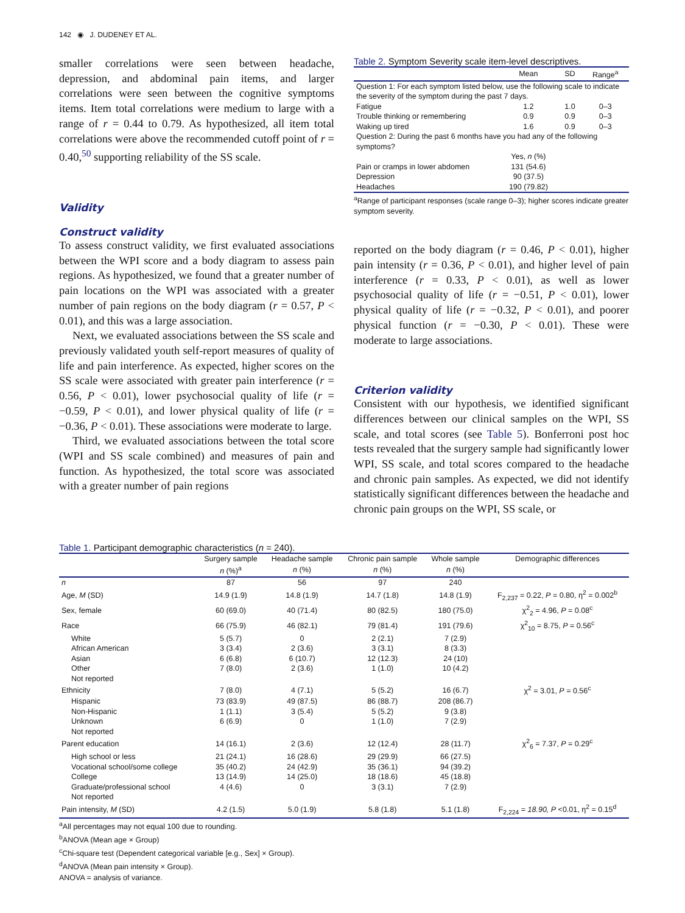142 ◉ J. DUDENEY ET AL.
smaller correlations were seen between headache, depression, and abdominal pain items, and larger correlations were seen between the cognitive symptoms items. Item total correlations were medium to large with a range of r = 0.44 to 0.79. As hypothesized, all item total correlations were above the recommended cutoff point of r = 0.40,<sup>50</sup> supporting reliability of the SS scale.
Validity
Construct validity
To assess construct validity, we first evaluated associations between the WPI score and a body diagram to assess pain regions. As hypothesized, we found that a greater number of pain locations on the WPI was associated with a greater number of pain regions on the body diagram (r = 0.57, P < 0.01), and this was a large association.
Next, we evaluated associations between the SS scale and previously validated youth self-report measures of quality of life and pain interference. As expected, higher scores on the SS scale were associated with greater pain interference (r = 0.56, P < 0.01), lower psychosocial quality of life (r = −0.59, P < 0.01), and lower physical quality of life (r = −0.36, P < 0.01). These associations were moderate to large.
Third, we evaluated associations between the total score (WPI and SS scale combined) and measures of pain and function. As hypothesized, the total score was associated with a greater number of pain regions
Table 2. Symptom Severity scale item-level descriptives.
| | Mean | SD | Range<sup>a</sup> |
| --- | --- | --- | --- |
| Question 1: For each symptom listed below, use the following scale to indicate the severity of the symptom during the past 7 days. | | | |
| Fatigue | 1.2 | 1.0 | 0–3 |
| Trouble thinking or remembering | 0.9 | 0.9 | 0–3 |
| Waking up tired | 1.6 | 0.9 | 0–3 |
| Question 2: During the past 6 months have you had any of the following symptoms? | | | |
| | Yes, n (%) | | |
| Pain or cramps in lower abdomen | 131 (54.6) | | |
| Depression | 90 (37.5) | | |
| Headaches | 190 (79.82) | | |
<sup>a</sup> Range of participant responses (scale range 0–3); higher scores indicate greater symptom severity.
reported on the body diagram (r = 0.46, P < 0.01), higher pain intensity (r = 0.36, P < 0.01), and higher level of pain interference (r = 0.33, P < 0.01), as well as lower psychosocial quality of life (r = −0.51, P < 0.01), lower physical quality of life (r = −0.32, P < 0.01), and poorer physical function (r = −0.30, P < 0.01). These were moderate to large associations.
Criterion validity
Consistent with our hypothesis, we identified significant differences between our clinical samples on the WPI, SS scale, and total scores (see Table 5). Bonferroni post hoc tests revealed that the surgery sample had significantly lower WPI, SS scale, and total scores compared to the headache and chronic pain samples. As expected, we did not identify statistically significant differences between the headache and chronic pain groups on the WPI, SS scale, or
Table 1. Participant demographic characteristics (n = 240).
| | Surgery sample | Headache sample | Chronic pain sample | Whole sample | Demographic differences |
| --- | --- | --- | --- | --- | --- |
| | n (%)<sup>a</sup> | n (%) | n (%) | n (%) | |
| n | 87 | 56 | 97 | 240 | |
| Age, M (SD) | 14.9 (1.9) | 14.8 (1.9) | 14.7 (1.8) | 14.8 (1.9) | F<sub>2,237</sub> = 0.22, P = 0.80, η<sup>2</sup> = 0.002<sup>b</sup> |
| Sex, female | 60 (69.0) | 40 (71.4) | 80 (82.5) | 180 (75.0) | χ<sup>2</sup><sub>2</sub> = 4.96, P = 0.08<sup>c</sup> |
| Race | 66 (75.9) | 46 (82.1) | 79 (81.4) | 191 (79.6) | χ<sup>2</sup><sub>10</sub> = 8.75, P = 0.56<sup>c</sup> |
| White | 5 (5.7) | 0 | 2 (2.1) | 7 (2.9) | |
| African American | 3 (3.4) | 2 (3.6) | 3 (3.1) | 8 (3.3) | |
| Asian | 6 (6.8) | 6 (10.7) | 12 (12.3) | 24 (10) | |
| Other | 7 (8.0) | 2 (3.6) | 1 (1.0) | 10 (4.2) | |
| Not reported | | | | | |
| Ethnicity | 7 (8.0) | 4 (7.1) | 5 (5.2) | 16 (6.7) | χ<sup>2</sup> = 3.01, P = 0.56<sup>c</sup> |
| Hispanic | 73 (83.9) | 49 (87.5) | 86 (88.7) | 208 (86.7) | |
| Non-Hispanic | 1 (1.1) | 3 (5.4) | 5 (5.2) | 9 (3.8) | |
| Unknown | 6 (6.9) | 0 | 1 (1.0) | 7 (2.9) | |
| Not reported | | | | | |
| Parent education | 14 (16.1) | 2 (3.6) | 12 (12.4) | 28 (11.7) | χ<sup>2</sup><sub>6</sub> = 7.37, P = 0.29<sup>c</sup> |
| High school or less | 21 (24.1) | 16 (28.6) | 29 (29.9) | 66 (27.5) | |
| Vocational school/some college | 35 (40.2) | 24 (42.9) | 35 (36.1) | 94 (39.2) | |
| College | 13 (14.9) | 14 (25.0) | 18 (18.6) | 45 (18.8) | |
| Graduate/professional school | 4 (4.6) | 0 | 3 (3.1) | 7 (2.9) | |
| Not reported | | | | | |
| Pain intensity, M (SD) | 4.2 (1.5) | 5.0 (1.9) | 5.8 (1.8) | 5.1 (1.8) | F<sub>2,224</sub> = 18.90, P <0.01, η<sup>2</sup> = 0.15<sup>d</sup> |
<sup>a</sup> All percentages may not equal 100 due to rounding.
<sup>b</sup> ANOVA (Mean age × Group)
<sup>c</sup> Chi-square test (Dependent categorical variable [e.g., Sex] × Group).
<sup>d</sup> ANOVA (Mean pain intensity × Group).
ANOVA = analysis of variance.